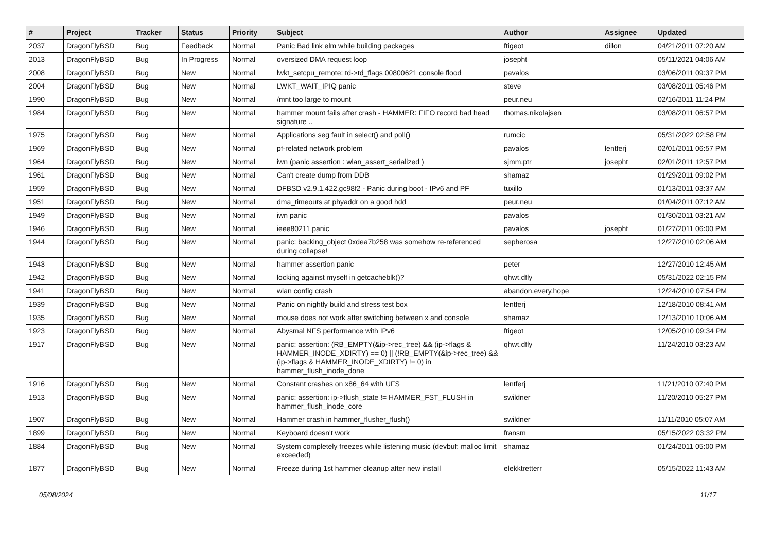| # | Project | Tracker | Status | Priority | Subject | Author | Assignee | Updated |
| --- | --- | --- | --- | --- | --- | --- | --- | --- |
| 2037 | DragonFlyBSD | Bug | Feedback | Normal | Panic Bad link elm while building packages | ftigeot | dillon | 04/21/2011 07:20 AM |
| 2013 | DragonFlyBSD | Bug | In Progress | Normal | oversized DMA request loop | josepht | | 05/11/2021 04:06 AM |
| 2008 | DragonFlyBSD | Bug | New | Normal | lwkt_setcpu_remote: td->td_flags 00800621 console flood | pavalos | | 03/06/2011 09:37 PM |
| 2004 | DragonFlyBSD | Bug | New | Normal | LWKT_WAIT_IPIQ panic | steve | | 03/08/2011 05:46 PM |
| 1990 | DragonFlyBSD | Bug | New | Normal | /mnt too large to mount | peur.neu | | 02/16/2011 11:24 PM |
| 1984 | DragonFlyBSD | Bug | New | Normal | hammer mount fails after crash - HAMMER: FIFO record bad head signature .. | thomas.nikolajsen | | 03/08/2011 06:57 PM |
| 1975 | DragonFlyBSD | Bug | New | Normal | Applications seg fault in select() and poll() | rumcic | | 05/31/2022 02:58 PM |
| 1969 | DragonFlyBSD | Bug | New | Normal | pf-related network problem | pavalos | lentferj | 02/01/2011 06:57 PM |
| 1964 | DragonFlyBSD | Bug | New | Normal | iwn (panic assertion : wlan_assert_serialized ) | sjmm.ptr | josepht | 02/01/2011 12:57 PM |
| 1961 | DragonFlyBSD | Bug | New | Normal | Can't create dump from DDB | shamaz | | 01/29/2011 09:02 PM |
| 1959 | DragonFlyBSD | Bug | New | Normal | DFBSD v2.9.1.422.gc98f2 - Panic during boot - IPv6 and PF | tuxillo | | 01/13/2011 03:37 AM |
| 1951 | DragonFlyBSD | Bug | New | Normal | dma_timeouts at phyaddr on a good hdd | peur.neu | | 01/04/2011 07:12 AM |
| 1949 | DragonFlyBSD | Bug | New | Normal | iwn panic | pavalos | | 01/30/2011 03:21 AM |
| 1946 | DragonFlyBSD | Bug | New | Normal | ieee80211 panic | pavalos | josepht | 01/27/2011 06:00 PM |
| 1944 | DragonFlyBSD | Bug | New | Normal | panic: backing_object 0xdea7b258 was somehow re-referenced during collapse! | sepherosa | | 12/27/2010 02:06 AM |
| 1943 | DragonFlyBSD | Bug | New | Normal | hammer assertion panic | peter | | 12/27/2010 12:45 AM |
| 1942 | DragonFlyBSD | Bug | New | Normal | locking against myself in getcacheblk()? | qhwt.dfly | | 05/31/2022 02:15 PM |
| 1941 | DragonFlyBSD | Bug | New | Normal | wlan config crash | abandon.every.hope | | 12/24/2010 07:54 PM |
| 1939 | DragonFlyBSD | Bug | New | Normal | Panic on nightly build and stress test box | lentferj | | 12/18/2010 08:41 AM |
| 1935 | DragonFlyBSD | Bug | New | Normal | mouse does not work after switching between x and console | shamaz | | 12/13/2010 10:06 AM |
| 1923 | DragonFlyBSD | Bug | New | Normal | Abysmal NFS performance with IPv6 | ftigeot | | 12/05/2010 09:34 PM |
| 1917 | DragonFlyBSD | Bug | New | Normal | panic: assertion: (RB_EMPTY(&ip->rec_tree) && (ip->flags & HAMMER_INODE_XDIRTY) == 0) // (!RB_EMPTY(&ip->rec_tree) && (ip->flags & HAMMER_INODE_XDIRTY) != 0) in hammer_flush_inode_done | qhwt.dfly | | 11/24/2010 03:23 AM |
| 1916 | DragonFlyBSD | Bug | New | Normal | Constant crashes on x86_64 with UFS | lentferj | | 11/21/2010 07:40 PM |
| 1913 | DragonFlyBSD | Bug | New | Normal | panic: assertion: ip->flush_state != HAMMER_FST_FLUSH in hammer_flush_inode_core | swildner | | 11/20/2010 05:27 PM |
| 1907 | DragonFlyBSD | Bug | New | Normal | Hammer crash in hammer_flusher_flush() | swildner | | 11/11/2010 05:07 AM |
| 1899 | DragonFlyBSD | Bug | New | Normal | Keyboard doesn't work | fransm | | 05/15/2022 03:32 PM |
| 1884 | DragonFlyBSD | Bug | New | Normal | System completely freezes while listening music (devbuf: malloc limit exceeded) | shamaz | | 01/24/2011 05:00 PM |
| 1877 | DragonFlyBSD | Bug | New | Normal | Freeze during 1st hammer cleanup after new install | elekktretterr | | 05/15/2022 11:43 AM |
05/08/2024 11/17